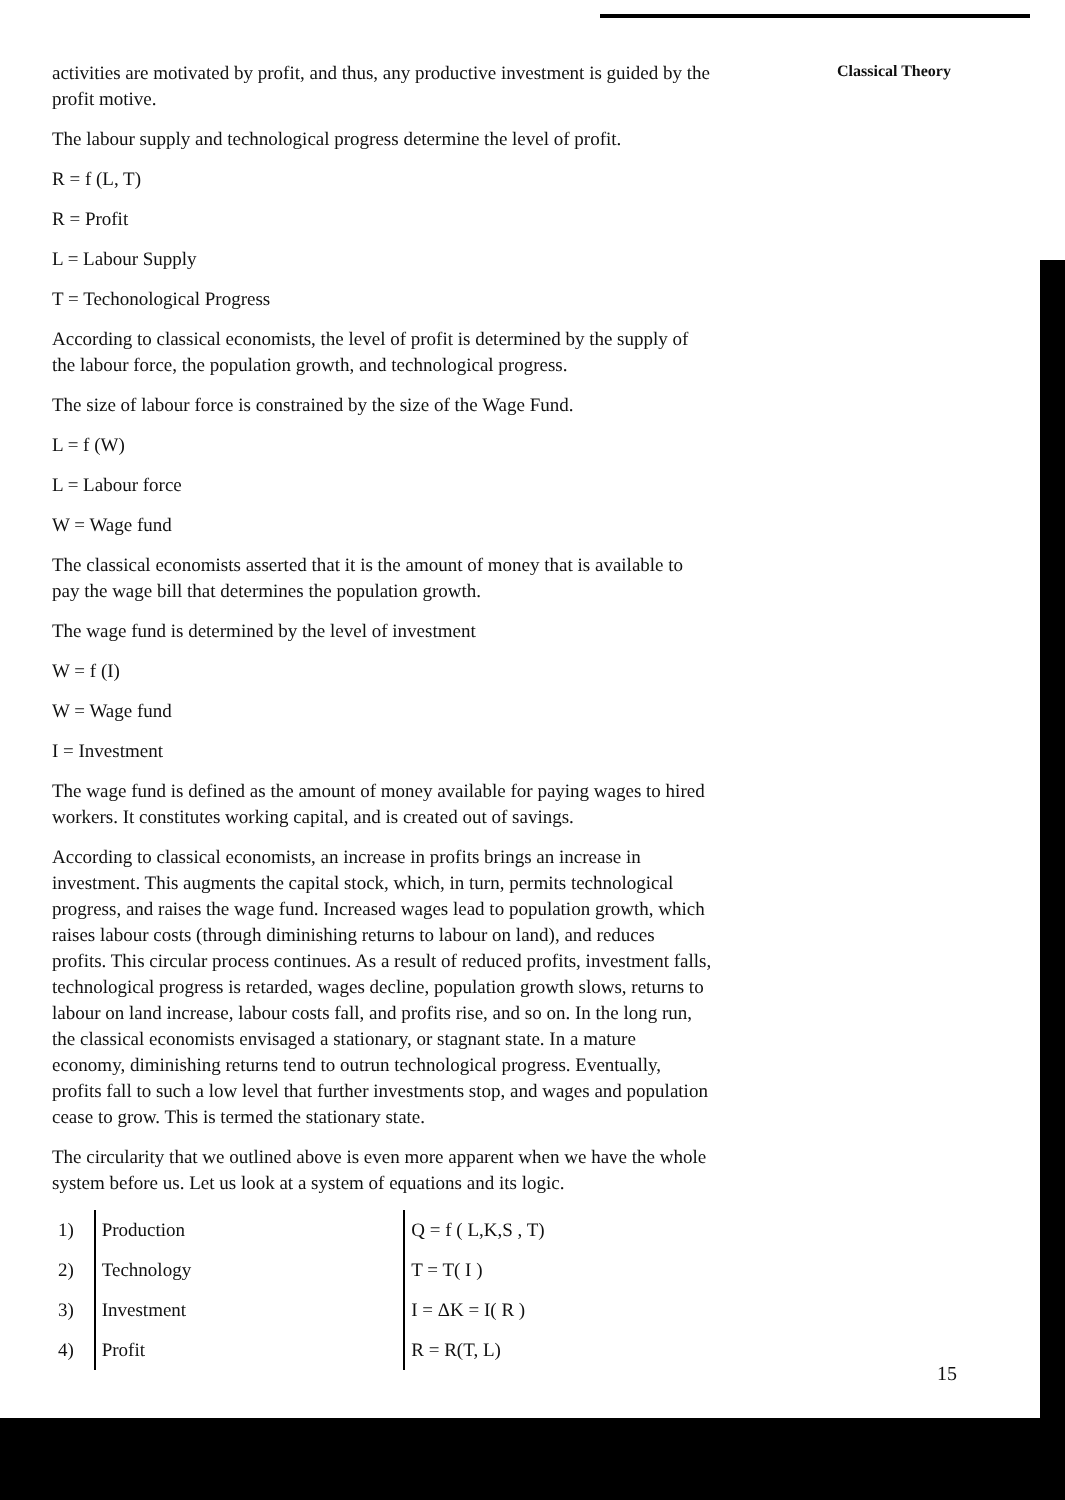activities are motivated by profit, and thus, any productive investment is guided by the profit motive.
The labour supply and technological progress determine the level of profit.
R = f (L, T)
R = Profit
L = Labour Supply
T = Techonological Progress
According to classical economists, the level of profit is determined by the supply of the labour force, the population growth, and technological progress.
The size of labour force is constrained by the size of the Wage Fund.
L = f (W)
L = Labour force
W = Wage fund
The classical economists asserted that it is the amount of money that is available to pay the wage bill that determines the population growth.
The wage fund is determined by the level of investment
W = f (I)
W = Wage fund
I = Investment
The wage fund is defined as the amount of money available for paying wages to hired workers. It constitutes working capital, and is created out of savings.
According to classical economists, an increase in profits brings an increase in investment. This augments the capital stock, which, in turn, permits technological progress, and raises the wage fund. Increased wages lead to population growth, which raises labour costs (through diminishing returns to labour on land), and reduces profits. This circular process continues. As a result of reduced profits, investment falls, technological progress is retarded, wages decline, population growth slows, returns to labour on land increase, labour costs fall, and profits rise, and so on. In the long run, the classical economists envisaged a stationary, or stagnant state. In a mature economy, diminishing returns tend to outrun technological progress. Eventually, profits fall to such a low level that further investments stop, and wages and population cease to grow. This is termed the stationary state.
The circularity that we outlined above is even more apparent when we have the whole system before us. Let us look at a system of equations and its logic.
| 1) | Production | Q = f ( L,K,S , T) |
| 2) | Technology | T = T( I ) |
| 3) | Investment | I = ΔK = I( R ) |
| 4) | Profit | R = R(T, L) |
Classical Theory
15